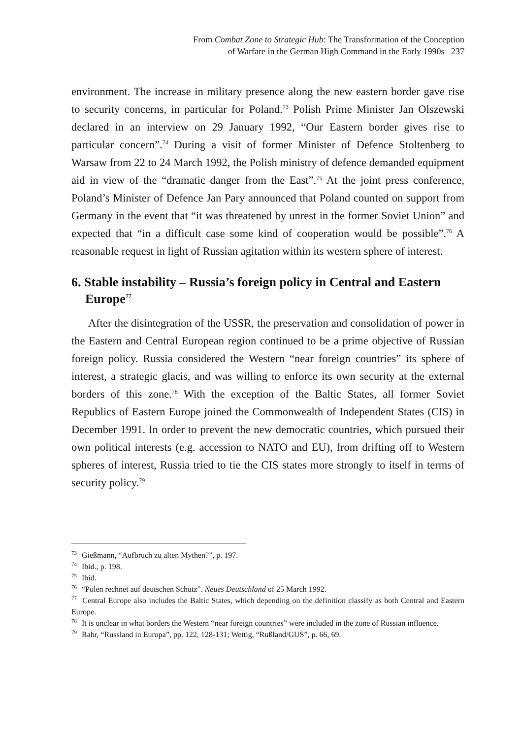From Combat Zone to Strategic Hub: The Transformation of the Conception
of Warfare in the German High Command in the Early 1990s 237
environment. The increase in military presence along the new eastern border gave rise to security concerns, in particular for Poland.<sup>73</sup> Polish Prime Minister Jan Olszewski declared in an interview on 29 January 1992, “Our Eastern border gives rise to particular concern”.<sup>74</sup> During a visit of former Minister of Defence Stoltenberg to Warsaw from 22 to 24 March 1992, the Polish ministry of defence demanded equipment aid in view of the “dramatic danger from the East”.<sup>75</sup> At the joint press conference, Poland’s Minister of Defence Jan Pary announced that Poland counted on support from Germany in the event that “it was threatened by unrest in the former Soviet Union” and expected that “in a difficult case some kind of cooperation would be possible”.<sup>76</sup> A reasonable request in light of Russian agitation within its western sphere of interest.
6. Stable instability – Russia’s foreign policy in Central and Eastern Europe<sup>77</sup>
After the disintegration of the USSR, the preservation and consolidation of power in the Eastern and Central European region continued to be a prime objective of Russian foreign policy. Russia considered the Western “near foreign countries” its sphere of interest, a strategic glacis, and was willing to enforce its own security at the external borders of this zone.<sup>78</sup> With the exception of the Baltic States, all former Soviet Republics of Eastern Europe joined the Commonwealth of Independent States (CIS) in December 1991. In order to prevent the new democratic countries, which pursued their own political interests (e.g. accession to NATO and EU), from drifting off to Western spheres of interest, Russia tried to tie the CIS states more strongly to itself in terms of security policy.<sup>79</sup>
<sup>73</sup> Gießmann, “Aufbruch zu alten Mythen?”, p. 197.
<sup>74</sup> Ibid., p. 198.
<sup>75</sup> Ibid.
<sup>76</sup> “Polen rechnet auf deutschen Schutz”. Neues Deutschland of 25 March 1992.
<sup>77</sup> Central Europe also includes the Baltic States, which depending on the definition classify as both Central and Eastern Europe.
<sup>78</sup> It is unclear in what borders the Western “near foreign countries” were included in the zone of Russian influence.
<sup>79</sup> Rahr, “Russland in Europa”, pp. 122, 128-131; Wettig, “Rußland/GUS”, p. 66, 69.